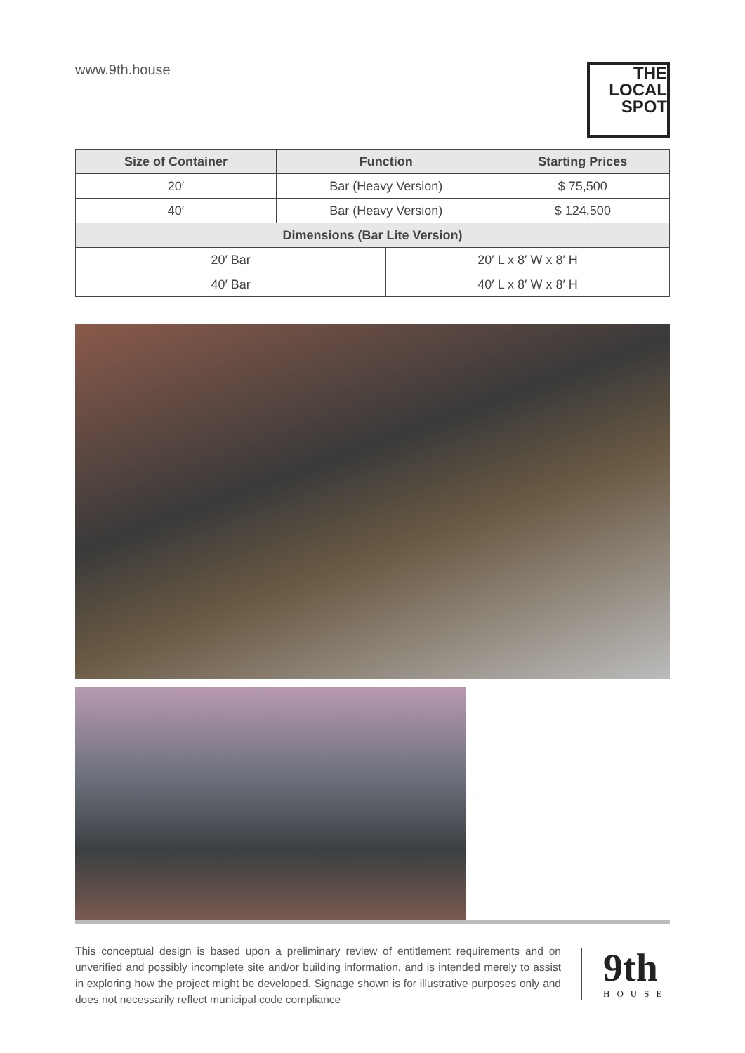www.9th.house
THE LOCAL SPOT
| Size of Container | Function | | Starting Prices |
| --- | --- | --- | --- |
| 20′ | Bar (Heavy Version) | | $ 75,500 |
| 40′ | Bar (Heavy Version) | | $ 124,500 |
| Dimensions (Bar Lite Version) | | | |
| 20′ Bar | | 20′ L x 8′ W x 8′ H | |
| 40′ Bar | | 40′ L x 8′ W x 8′ H | |
This conceptual design is based upon a preliminary review of entitlement requirements and on unverified and possibly incomplete site and/or building information, and is intended merely to assist in exploring how the project might be developed. Signage shown is for illustrative purposes only and does not necessarily reflect municipal code compliance
9th
HOUSE